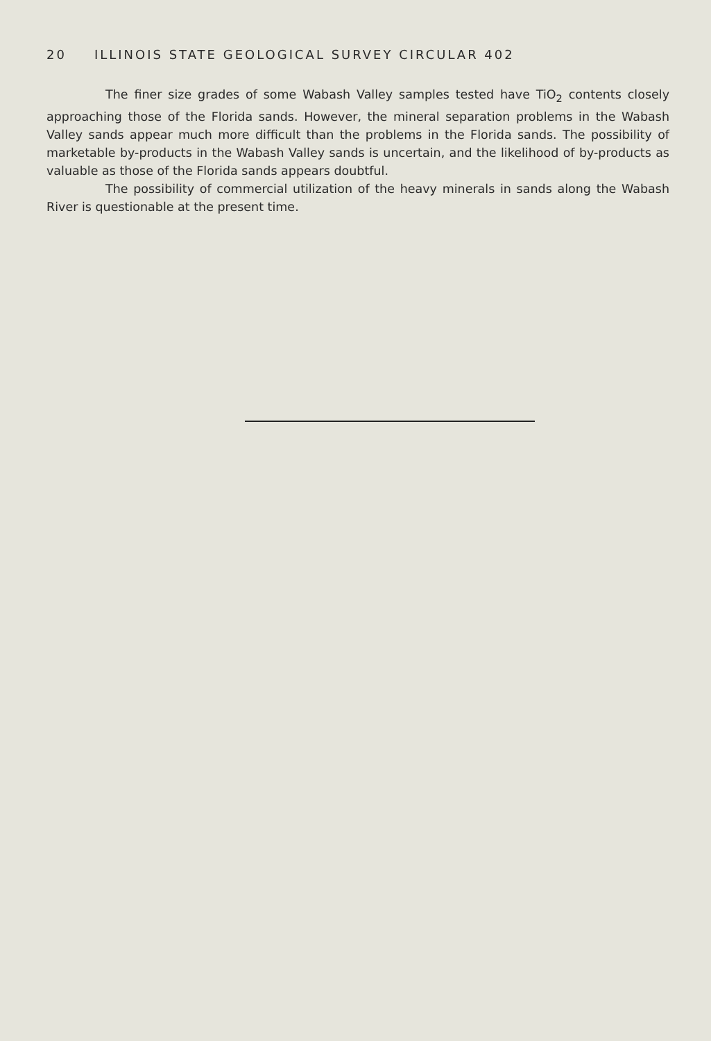20 ILLINOIS STATE GEOLOGICAL SURVEY CIRCULAR 402
The finer size grades of some Wabash Valley samples tested have TiO<sub>2</sub> contents closely approaching those of the Florida sands. However, the mineral separation problems in the Wabash Valley sands appear much more difficult than the problems in the Florida sands. The possibility of marketable by-products in the Wabash Valley sands is uncertain, and the likelihood of by-products as valuable as those of the Florida sands appears doubtful.
The possibility of commercial utilization of the heavy minerals in sands along the Wabash River is questionable at the present time.